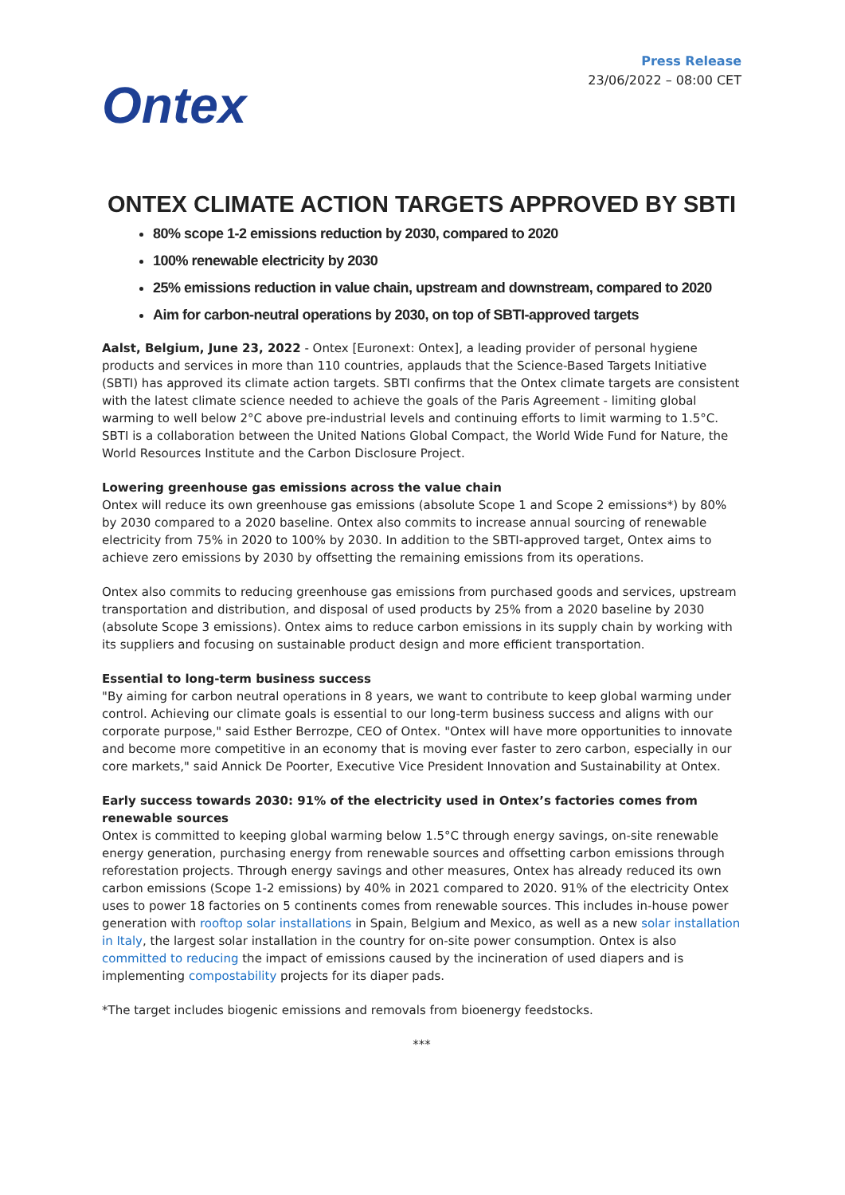Ontex
Press Release
23/06/2022 – 08:00 CET
ONTEX CLIMATE ACTION TARGETS APPROVED BY SBTI
80% scope 1-2 emissions reduction by 2030, compared to 2020
100% renewable electricity by 2030
25% emissions reduction in value chain, upstream and downstream, compared to 2020
Aim for carbon-neutral operations by 2030, on top of SBTI-approved targets
Aalst, Belgium, June 23, 2022 - Ontex [Euronext: Ontex], a leading provider of personal hygiene products and services in more than 110 countries, applauds that the Science-Based Targets Initiative (SBTI) has approved its climate action targets. SBTI confirms that the Ontex climate targets are consistent with the latest climate science needed to achieve the goals of the Paris Agreement - limiting global warming to well below 2°C above pre-industrial levels and continuing efforts to limit warming to 1.5°C. SBTI is a collaboration between the United Nations Global Compact, the World Wide Fund for Nature, the World Resources Institute and the Carbon Disclosure Project.
Lowering greenhouse gas emissions across the value chain
Ontex will reduce its own greenhouse gas emissions (absolute Scope 1 and Scope 2 emissions*) by 80% by 2030 compared to a 2020 baseline. Ontex also commits to increase annual sourcing of renewable electricity from 75% in 2020 to 100% by 2030. In addition to the SBTI-approved target, Ontex aims to achieve zero emissions by 2030 by offsetting the remaining emissions from its operations.
Ontex also commits to reducing greenhouse gas emissions from purchased goods and services, upstream transportation and distribution, and disposal of used products by 25% from a 2020 baseline by 2030 (absolute Scope 3 emissions). Ontex aims to reduce carbon emissions in its supply chain by working with its suppliers and focusing on sustainable product design and more efficient transportation.
Essential to long-term business success
"By aiming for carbon neutral operations in 8 years, we want to contribute to keep global warming under control. Achieving our climate goals is essential to our long-term business success and aligns with our corporate purpose," said Esther Berrozpe, CEO of Ontex. "Ontex will have more opportunities to innovate and become more competitive in an economy that is moving ever faster to zero carbon, especially in our core markets," said Annick De Poorter, Executive Vice President Innovation and Sustainability at Ontex.
Early success towards 2030: 91% of the electricity used in Ontex’s factories comes from renewable sources
Ontex is committed to keeping global warming below 1.5°C through energy savings, on-site renewable energy generation, purchasing energy from renewable sources and offsetting carbon emissions through reforestation projects. Through energy savings and other measures, Ontex has already reduced its own carbon emissions (Scope 1-2 emissions) by 40% in 2021 compared to 2020. 91% of the electricity Ontex uses to power 18 factories on 5 continents comes from renewable sources. This includes in-house power generation with rooftop solar installations in Spain, Belgium and Mexico, as well as a new solar installation in Italy, the largest solar installation in the country for on-site power consumption. Ontex is also committed to reducing the impact of emissions caused by the incineration of used diapers and is implementing compostability projects for its diaper pads.
*The target includes biogenic emissions and removals from bioenergy feedstocks.
***